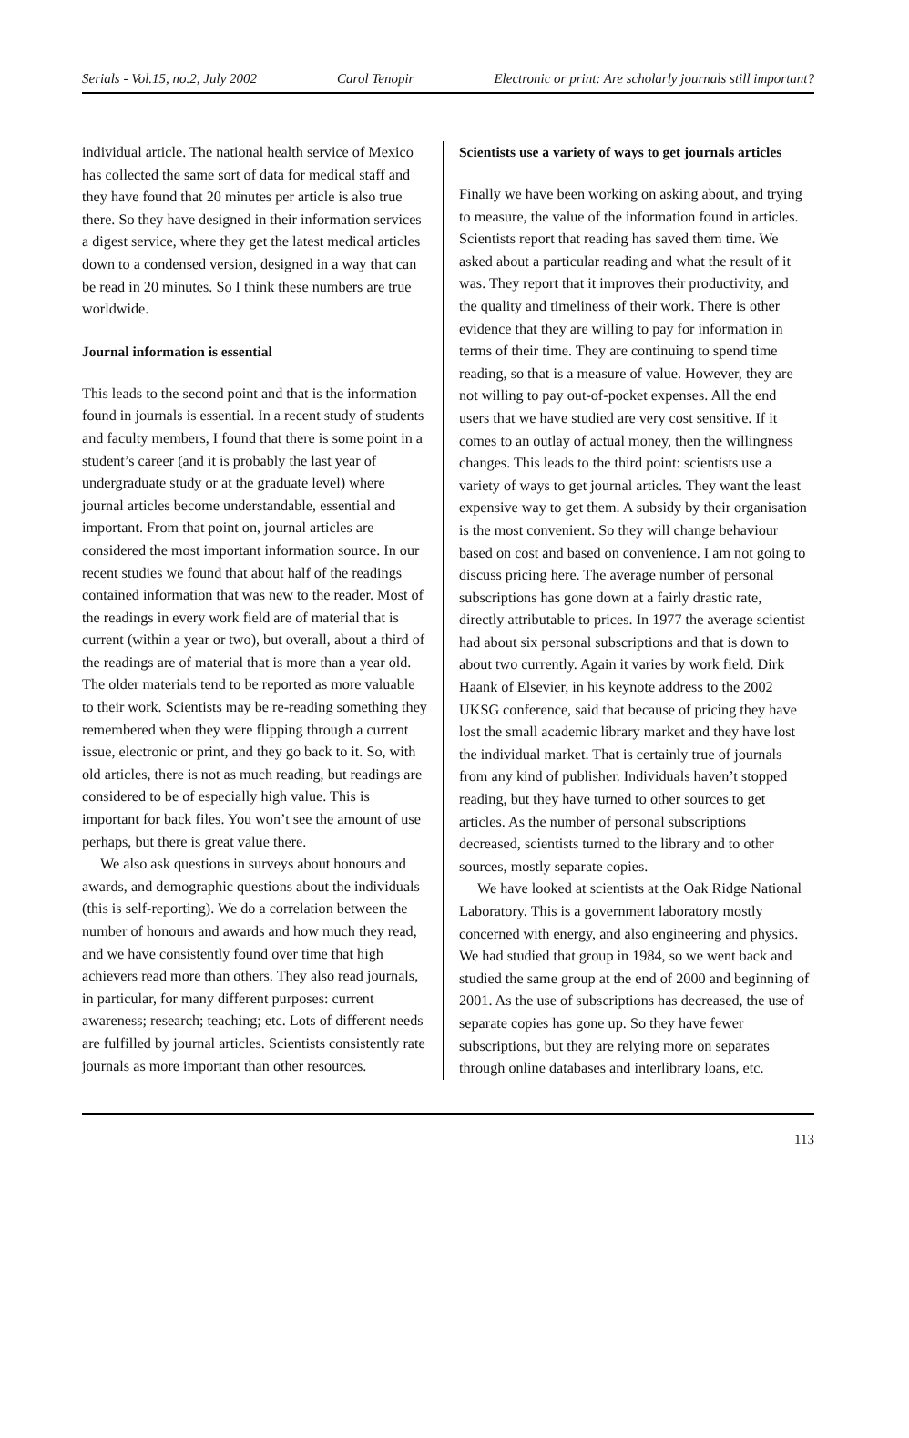Serials - Vol.15, no.2, July 2002 Carol Tenopir Electronic or print: Are scholarly journals still important?
individual article. The national health service of Mexico has collected the same sort of data for medical staff and they have found that 20 minutes per article is also true there. So they have designed in their information services a digest service, where they get the latest medical articles down to a condensed version, designed in a way that can be read in 20 minutes. So I think these numbers are true worldwide.
Journal information is essential
This leads to the second point and that is the information found in journals is essential. In a recent study of students and faculty members, I found that there is some point in a student’s career (and it is probably the last year of undergraduate study or at the graduate level) where journal articles become understandable, essential and important. From that point on, journal articles are considered the most important information source. In our recent studies we found that about half of the readings contained information that was new to the reader. Most of the readings in every work field are of material that is current (within a year or two), but overall, about a third of the readings are of material that is more than a year old. The older materials tend to be reported as more valuable to their work. Scientists may be re-reading something they remembered when they were flipping through a current issue, electronic or print, and they go back to it. So, with old articles, there is not as much reading, but readings are considered to be of especially high value. This is important for back files. You won’t see the amount of use perhaps, but there is great value there.
We also ask questions in surveys about honours and awards, and demographic questions about the individuals (this is self-reporting). We do a correlation between the number of honours and awards and how much they read, and we have consistently found over time that high achievers read more than others. They also read journals, in particular, for many different purposes: current awareness; research; teaching; etc. Lots of different needs are fulfilled by journal articles. Scientists consistently rate journals as more important than other resources.
Scientists use a variety of ways to get journals articles
Finally we have been working on asking about, and trying to measure, the value of the information found in articles. Scientists report that reading has saved them time. We asked about a particular reading and what the result of it was. They report that it improves their productivity, and the quality and timeliness of their work. There is other evidence that they are willing to pay for information in terms of their time. They are continuing to spend time reading, so that is a measure of value. However, they are not willing to pay out-of-pocket expenses. All the end users that we have studied are very cost sensitive. If it comes to an outlay of actual money, then the willingness changes. This leads to the third point: scientists use a variety of ways to get journal articles. They want the least expensive way to get them. A subsidy by their organisation is the most convenient. So they will change behaviour based on cost and based on convenience. I am not going to discuss pricing here. The average number of personal subscriptions has gone down at a fairly drastic rate, directly attributable to prices. In 1977 the average scientist had about six personal subscriptions and that is down to about two currently. Again it varies by work field. Dirk Haank of Elsevier, in his keynote address to the 2002 UKSG conference, said that because of pricing they have lost the small academic library market and they have lost the individual market. That is certainly true of journals from any kind of publisher. Individuals haven’t stopped reading, but they have turned to other sources to get articles. As the number of personal subscriptions decreased, scientists turned to the library and to other sources, mostly separate copies.
We have looked at scientists at the Oak Ridge National Laboratory. This is a government laboratory mostly concerned with energy, and also engineering and physics. We had studied that group in 1984, so we went back and studied the same group at the end of 2000 and beginning of 2001. As the use of subscriptions has decreased, the use of separate copies has gone up. So they have fewer subscriptions, but they are relying more on separates through online databases and interlibrary loans, etc.
113